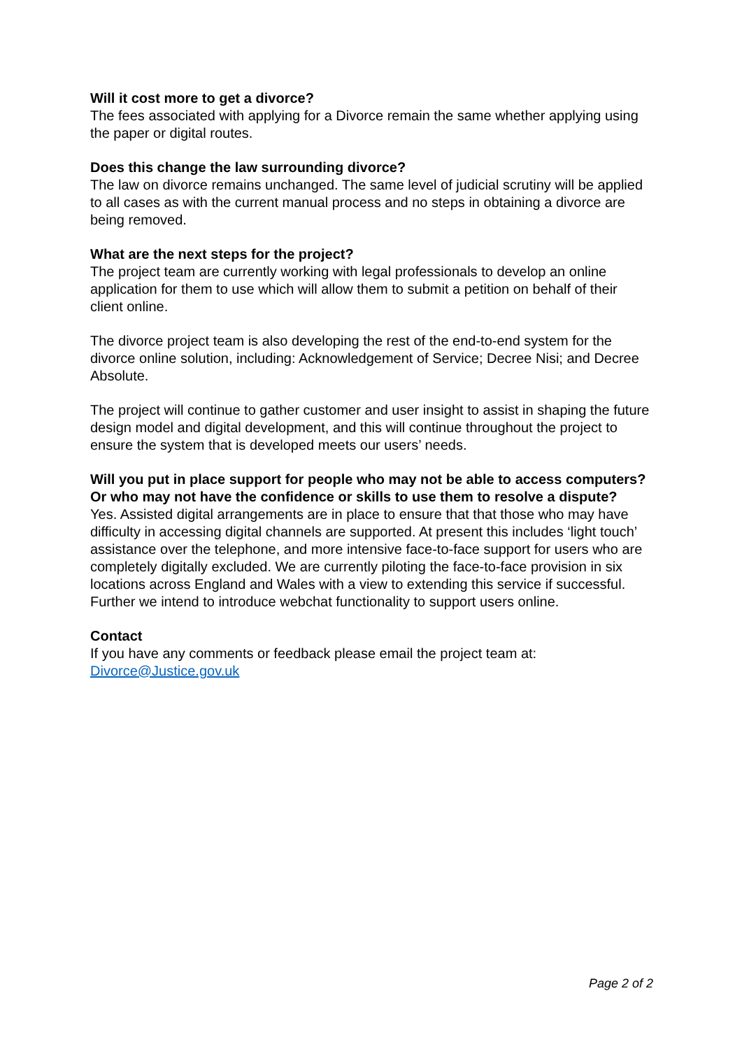Will it cost more to get a divorce?
The fees associated with applying for a Divorce remain the same whether applying using the paper or digital routes.
Does this change the law surrounding divorce?
The law on divorce remains unchanged. The same level of judicial scrutiny will be applied to all cases as with the current manual process and no steps in obtaining a divorce are being removed.
What are the next steps for the project?
The project team are currently working with legal professionals to develop an online application for them to use which will allow them to submit a petition on behalf of their client online.
The divorce project team is also developing the rest of the end-to-end system for the divorce online solution, including: Acknowledgement of Service; Decree Nisi; and Decree Absolute.
The project will continue to gather customer and user insight to assist in shaping the future design model and digital development, and this will continue throughout the project to ensure the system that is developed meets our users’ needs.
Will you put in place support for people who may not be able to access computers? Or who may not have the confidence or skills to use them to resolve a dispute?
Yes. Assisted digital arrangements are in place to ensure that that those who may have difficulty in accessing digital channels are supported. At present this includes ‘light touch’ assistance over the telephone, and more intensive face-to-face support for users who are completely digitally excluded. We are currently piloting the face-to-face provision in six locations across England and Wales with a view to extending this service if successful. Further we intend to introduce webchat functionality to support users online.
Contact
If you have any comments or feedback please email the project team at: Divorce@Justice.gov.uk
Page 2 of 2